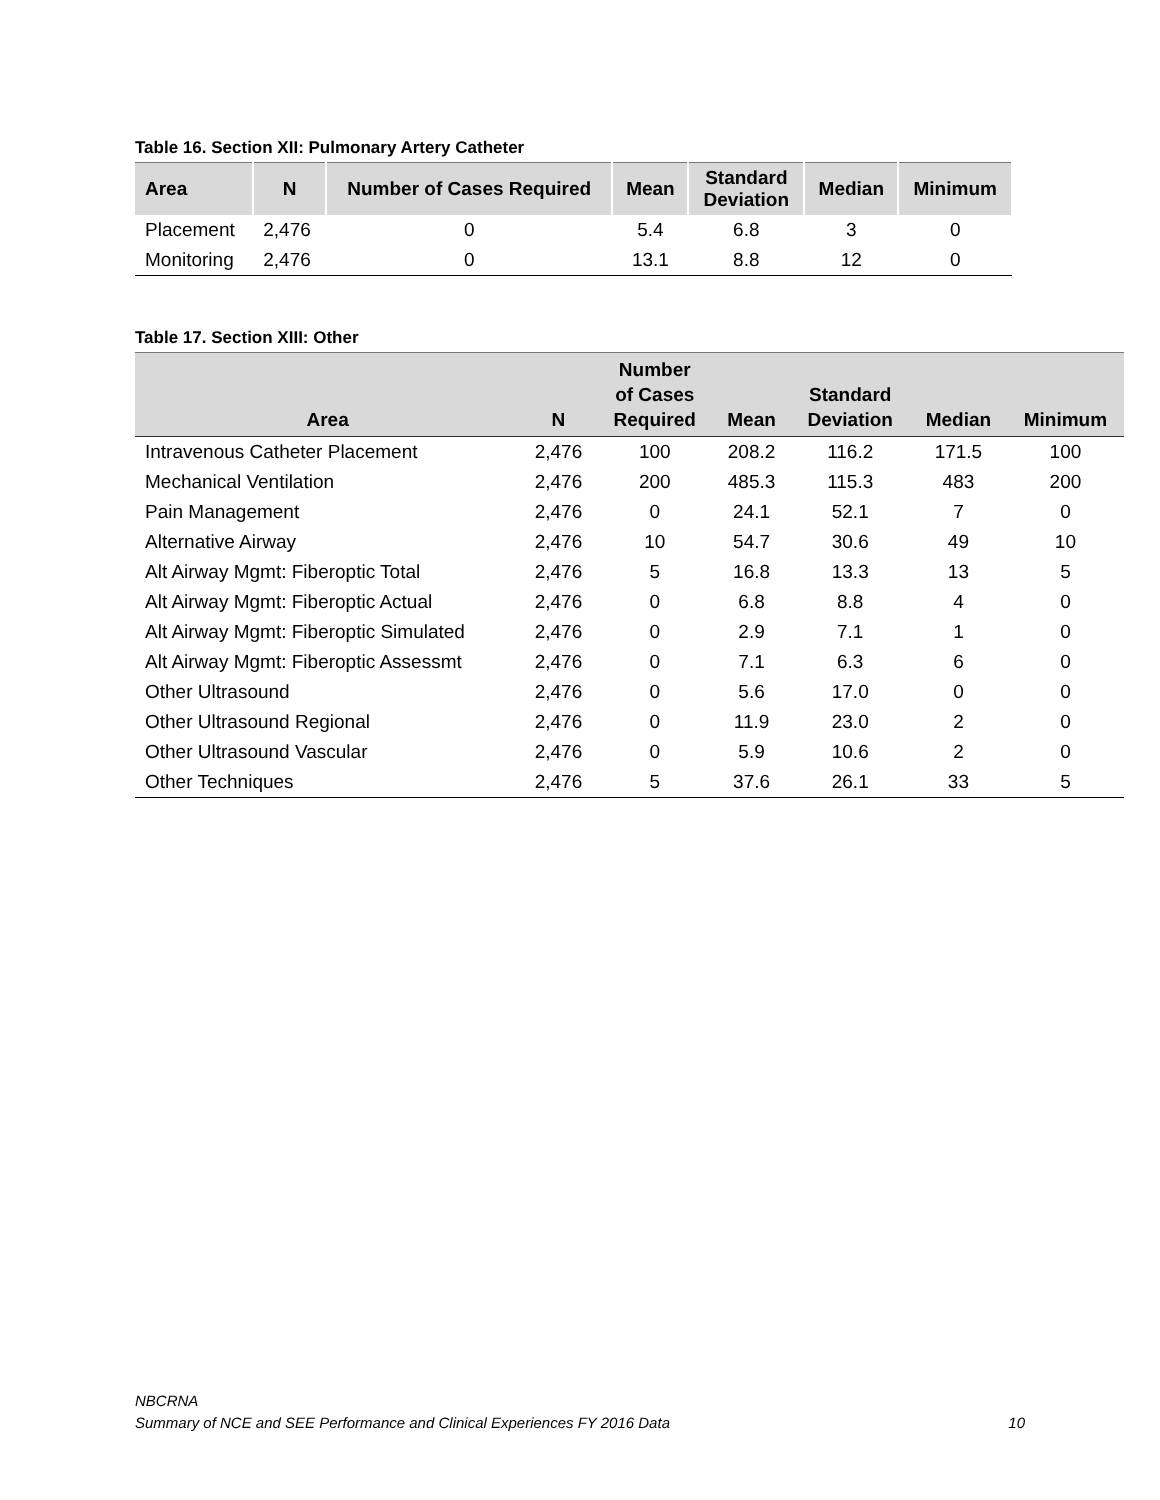Table 16. Section XII: Pulmonary Artery Catheter
| Area | N | Number of Cases Required | Mean | Standard Deviation | Median | Minimum |
| --- | --- | --- | --- | --- | --- | --- |
| Placement | 2,476 | 0 | 5.4 | 6.8 | 3 | 0 |
| Monitoring | 2,476 | 0 | 13.1 | 8.8 | 12 | 0 |
Table 17. Section XIII: Other
| Area | N | Number of Cases Required | Mean | Standard Deviation | Median | Minimum |
| --- | --- | --- | --- | --- | --- | --- |
| Intravenous Catheter Placement | 2,476 | 100 | 208.2 | 116.2 | 171.5 | 100 |
| Mechanical Ventilation | 2,476 | 200 | 485.3 | 115.3 | 483 | 200 |
| Pain Management | 2,476 | 0 | 24.1 | 52.1 | 7 | 0 |
| Alternative Airway | 2,476 | 10 | 54.7 | 30.6 | 49 | 10 |
| Alt Airway Mgmt: Fiberoptic Total | 2,476 | 5 | 16.8 | 13.3 | 13 | 5 |
| Alt Airway Mgmt: Fiberoptic Actual | 2,476 | 0 | 6.8 | 8.8 | 4 | 0 |
| Alt Airway Mgmt: Fiberoptic Simulated | 2,476 | 0 | 2.9 | 7.1 | 1 | 0 |
| Alt Airway Mgmt: Fiberoptic Assessmt | 2,476 | 0 | 7.1 | 6.3 | 6 | 0 |
| Other Ultrasound | 2,476 | 0 | 5.6 | 17.0 | 0 | 0 |
| Other Ultrasound Regional | 2,476 | 0 | 11.9 | 23.0 | 2 | 0 |
| Other Ultrasound Vascular | 2,476 | 0 | 5.9 | 10.6 | 2 | 0 |
| Other Techniques | 2,476 | 5 | 37.6 | 26.1 | 33 | 5 |
NBCRNA
Summary of NCE and SEE Performance and Clinical Experiences FY 2016 Data
10